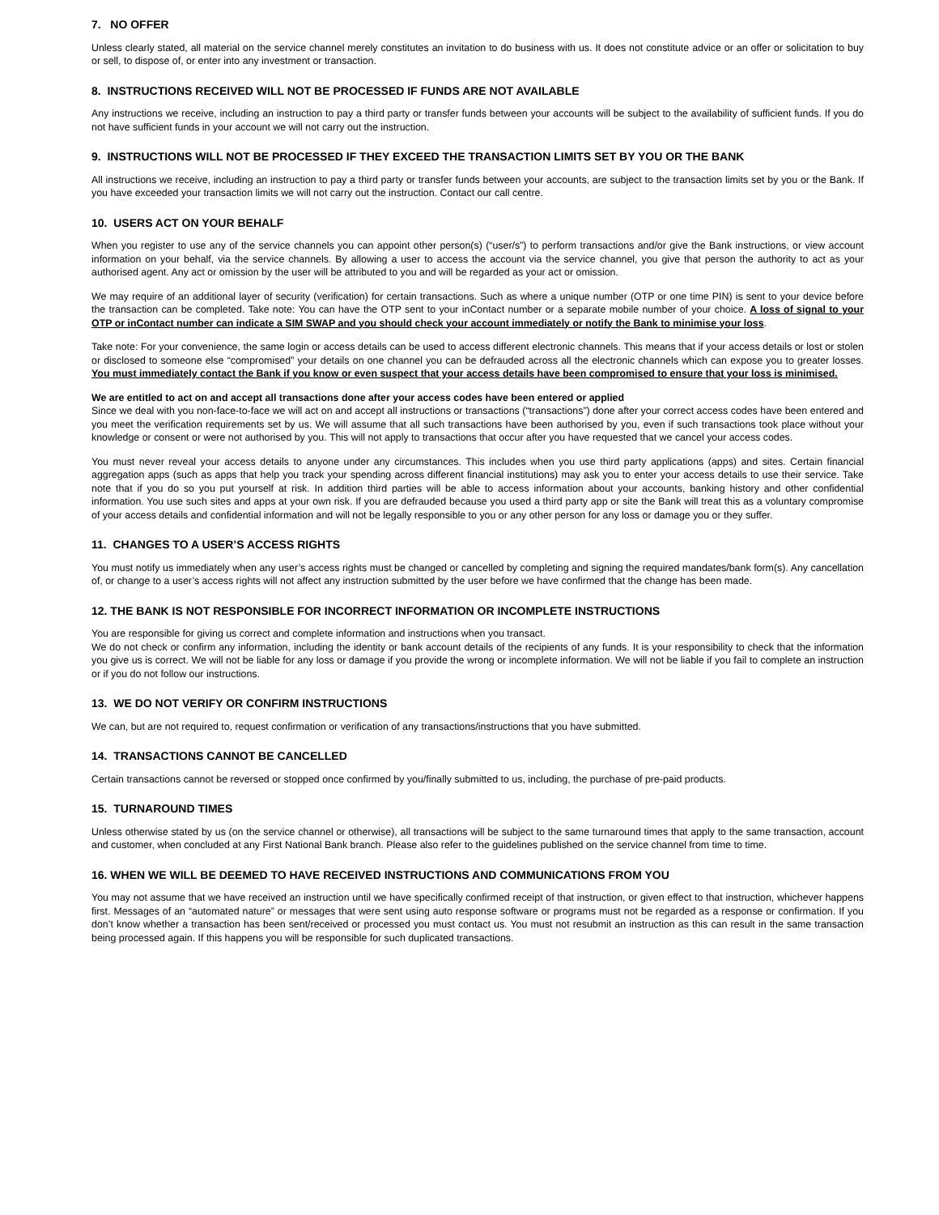7. NO OFFER
Unless clearly stated, all material on the service channel merely constitutes an invitation to do business with us. It does not constitute advice or an offer or solicitation to buy or sell, to dispose of, or enter into any investment or transaction.
8. INSTRUCTIONS RECEIVED WILL NOT BE PROCESSED IF FUNDS ARE NOT AVAILABLE
Any instructions we receive, including an instruction to pay a third party or transfer funds between your accounts will be subject to the availability of sufficient funds. If you do not have sufficient funds in your account we will not carry out the instruction.
9. INSTRUCTIONS WILL NOT BE PROCESSED IF THEY EXCEED THE TRANSACTION LIMITS SET BY YOU OR THE BANK
All instructions we receive, including an instruction to pay a third party or transfer funds between your accounts, are subject to the transaction limits set by you or the Bank. If you have exceeded your transaction limits we will not carry out the instruction. Contact our call centre.
10. USERS ACT ON YOUR BEHALF
When you register to use any of the service channels you can appoint other person(s) (“user/s”) to perform transactions and/or give the Bank instructions, or view account information on your behalf, via the service channels. By allowing a user to access the account via the service channel, you give that person the authority to act as your authorised agent. Any act or omission by the user will be attributed to you and will be regarded as your act or omission.
We may require of an additional layer of security (verification) for certain transactions. Such as where a unique number (OTP or one time PIN) is sent to your device before the transaction can be completed. Take note: You can have the OTP sent to your inContact number or a separate mobile number of your choice. A loss of signal to your OTP or inContact number can indicate a SIM SWAP and you should check your account immediately or notify the Bank to minimise your loss.
Take note: For your convenience, the same login or access details can be used to access different electronic channels. This means that if your access details or lost or stolen or disclosed to someone else “compromised” your details on one channel you can be defrauded across all the electronic channels which can expose you to greater losses. You must immediately contact the Bank if you know or even suspect that your access details have been compromised to ensure that your loss is minimised.
We are entitled to act on and accept all transactions done after your access codes have been entered or applied
Since we deal with you non-face-to-face we will act on and accept all instructions or transactions (“transactions”) done after your correct access codes have been entered and you meet the verification requirements set by us. We will assume that all such transactions have been authorised by you, even if such transactions took place without your knowledge or consent or were not authorised by you. This will not apply to transactions that occur after you have requested that we cancel your access codes.
You must never reveal your access details to anyone under any circumstances. This includes when you use third party applications (apps) and sites. Certain financial aggregation apps (such as apps that help you track your spending across different financial institutions) may ask you to enter your access details to use their service. Take note that if you do so you put yourself at risk. In addition third parties will be able to access information about your accounts, banking history and other confidential information. You use such sites and apps at your own risk. If you are defrauded because you used a third party app or site the Bank will treat this as a voluntary compromise of your access details and confidential information and will not be legally responsible to you or any other person for any loss or damage you or they suffer.
11. CHANGES TO A USER’S ACCESS RIGHTS
You must notify us immediately when any user’s access rights must be changed or cancelled by completing and signing the required mandates/bank form(s). Any cancellation of, or change to a user’s access rights will not affect any instruction submitted by the user before we have confirmed that the change has been made.
12. THE BANK IS NOT RESPONSIBLE FOR INCORRECT INFORMATION OR INCOMPLETE INSTRUCTIONS
You are responsible for giving us correct and complete information and instructions when you transact.
We do not check or confirm any information, including the identity or bank account details of the recipients of any funds. It is your responsibility to check that the information you give us is correct. We will not be liable for any loss or damage if you provide the wrong or incomplete information. We will not be liable if you fail to complete an instruction or if you do not follow our instructions.
13. WE DO NOT VERIFY OR CONFIRM INSTRUCTIONS
We can, but are not required to, request confirmation or verification of any transactions/instructions that you have submitted.
14. TRANSACTIONS CANNOT BE CANCELLED
Certain transactions cannot be reversed or stopped once confirmed by you/finally submitted to us, including, the purchase of pre-paid products.
15. TURNAROUND TIMES
Unless otherwise stated by us (on the service channel or otherwise), all transactions will be subject to the same turnaround times that apply to the same transaction, account and customer, when concluded at any First National Bank branch. Please also refer to the guidelines published on the service channel from time to time.
16. WHEN WE WILL BE DEEMED TO HAVE RECEIVED INSTRUCTIONS AND COMMUNICATIONS FROM YOU
You may not assume that we have received an instruction until we have specifically confirmed receipt of that instruction, or given effect to that instruction, whichever happens first. Messages of an “automated nature” or messages that were sent using auto response software or programs must not be regarded as a response or confirmation. If you don’t know whether a transaction has been sent/received or processed you must contact us. You must not resubmit an instruction as this can result in the same transaction being processed again. If this happens you will be responsible for such duplicated transactions.